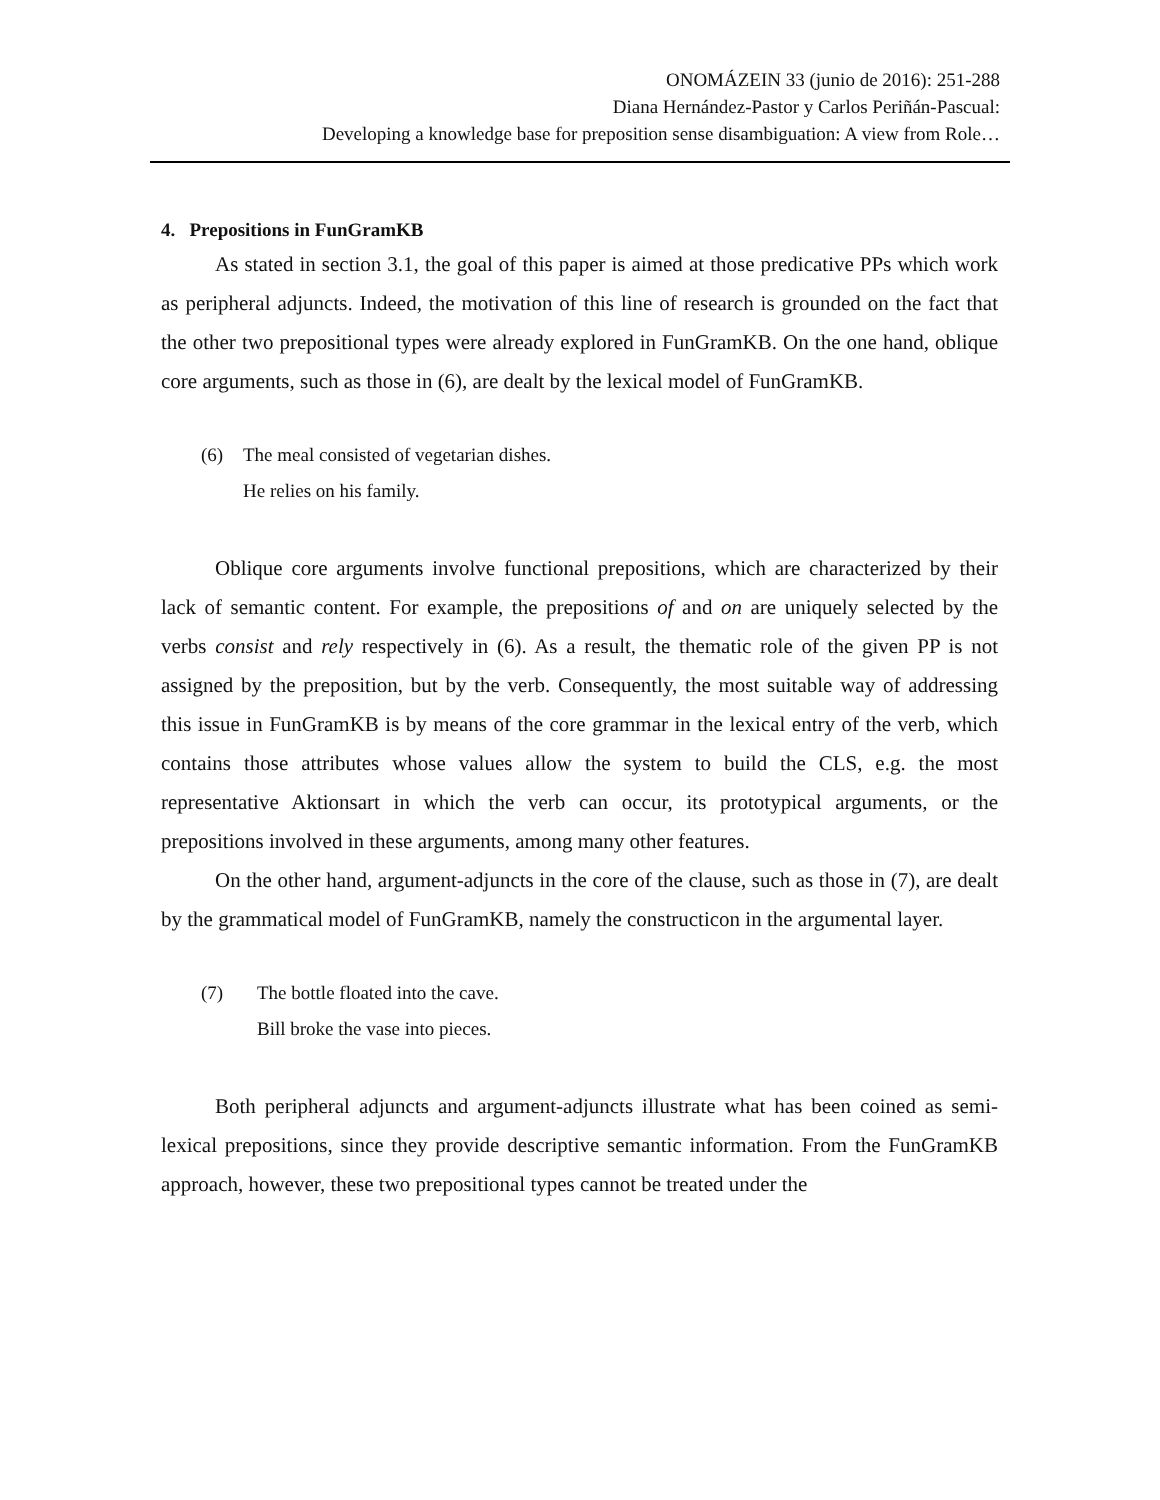ONOMÁZEIN 33 (junio de 2016): 251-288
Diana Hernández-Pastor y Carlos Periñán-Pascual:
Developing a knowledge base for preposition sense disambiguation: A view from Role…
4. Prepositions in FunGramKB
As stated in section 3.1, the goal of this paper is aimed at those predicative PPs which work as peripheral adjuncts. Indeed, the motivation of this line of research is grounded on the fact that the other two prepositional types were already explored in FunGramKB. On the one hand, oblique core arguments, such as those in (6), are dealt by the lexical model of FunGramKB.
(6) The meal consisted of vegetarian dishes.
He relies on his family.
Oblique core arguments involve functional prepositions, which are characterized by their lack of semantic content. For example, the prepositions of and on are uniquely selected by the verbs consist and rely respectively in (6). As a result, the thematic role of the given PP is not assigned by the preposition, but by the verb. Consequently, the most suitable way of addressing this issue in FunGramKB is by means of the core grammar in the lexical entry of the verb, which contains those attributes whose values allow the system to build the CLS, e.g. the most representative Aktionsart in which the verb can occur, its prototypical arguments, or the prepositions involved in these arguments, among many other features.
On the other hand, argument-adjuncts in the core of the clause, such as those in (7), are dealt by the grammatical model of FunGramKB, namely the constructicon in the argumental layer.
(7) The bottle floated into the cave.
Bill broke the vase into pieces.
Both peripheral adjuncts and argument-adjuncts illustrate what has been coined as semi-lexical prepositions, since they provide descriptive semantic information. From the FunGramKB approach, however, these two prepositional types cannot be treated under the